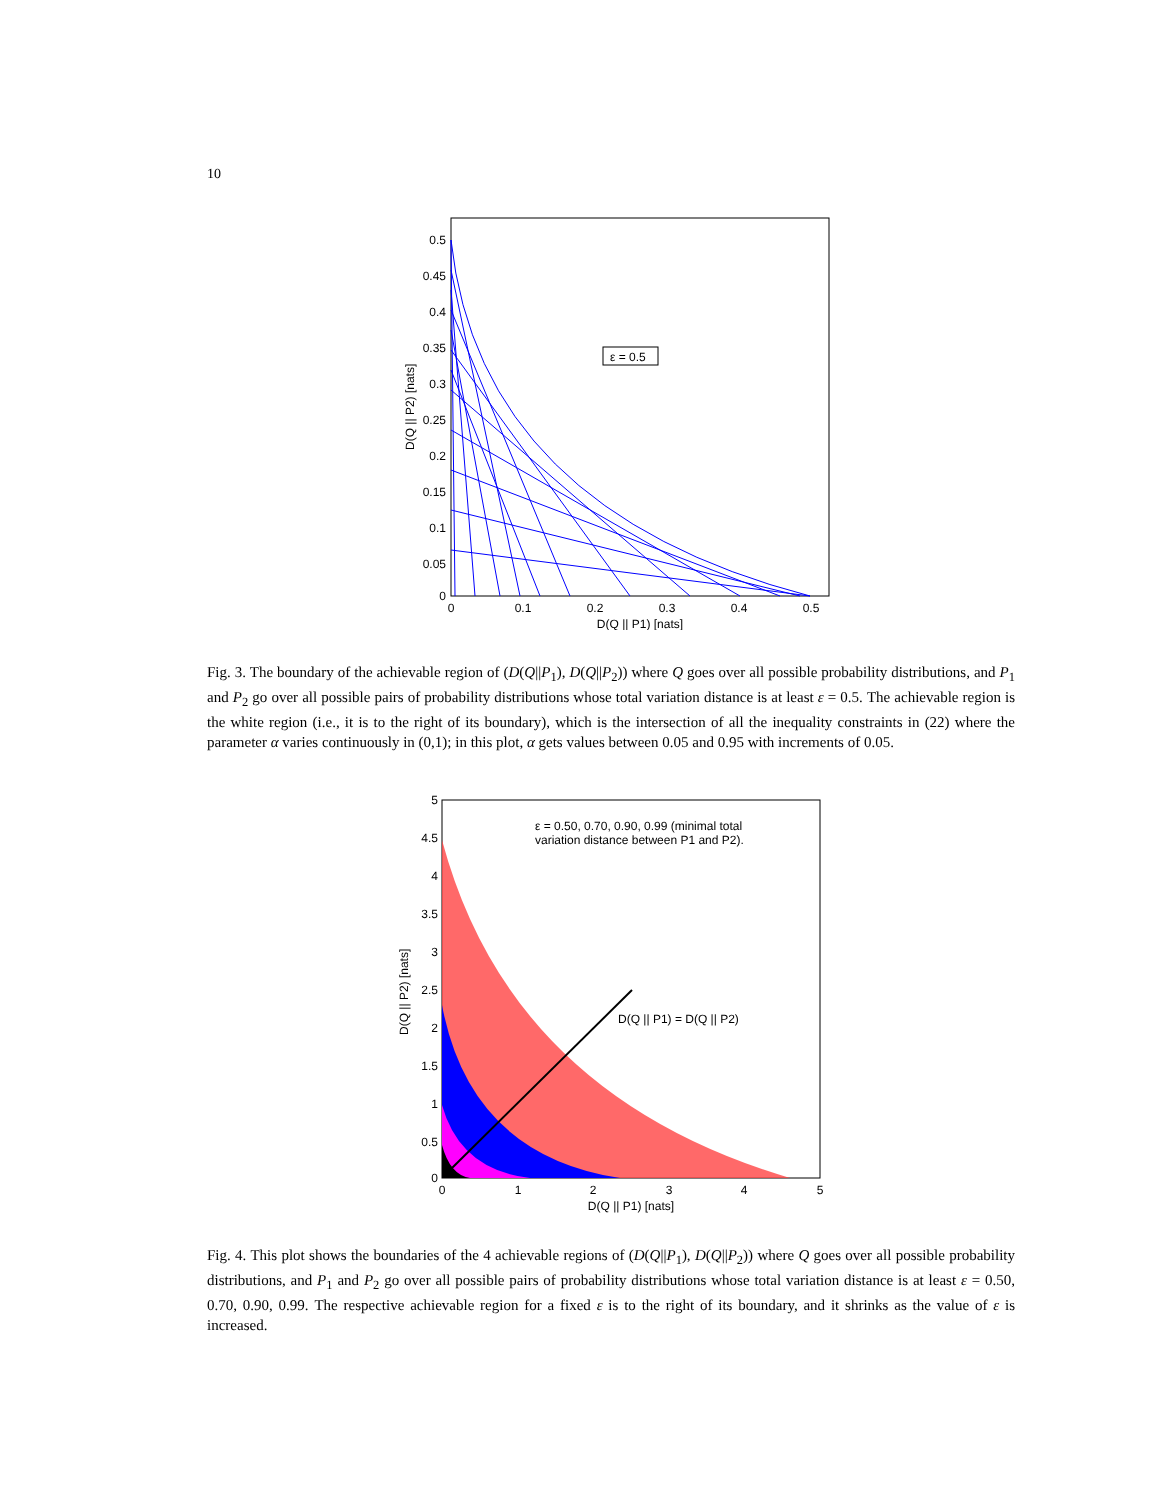10
0.5
0.45
0.4
0.35
0.3
0.25
0.2
0.15
0.1
0.05
0
0
0.1
0.2
0.3
0.4
0.5
D(Q || P1) [nats]
ε = 0.5
D(Q || P2) [nats]
Fig. 3. The boundary of the achievable region of (D(Q||P<sub>1</sub>), D(Q||P<sub>2</sub>)) where Q goes over all possible probability distributions, and P<sub>1</sub> and P<sub>2</sub> go over all possible pairs of probability distributions whose total variation distance is at least ε = 0.5. The achievable region is the white region (i.e., it is to the right of its boundary), which is the intersection of all the inequality constraints in (22) where the parameter α varies continuously in (0,1); in this plot, α gets values between 0.05 and 0.95 with increments of 0.05.
5
4.5
4
3.5
3
2.5
2
1.5
1
0.5
0
0
1
2
3
4
5
D(Q || P1) [nats]
ε = 0.50, 0.70, 0.90, 0.99 (minimal total
variation distance between P1 and P2).
D(Q || P1) = D(Q || P2)
D(Q || P2) [nats]
Fig. 4. This plot shows the boundaries of the 4 achievable regions of (D(Q||P<sub>1</sub>), D(Q||P<sub>2</sub>)) where Q goes over all possible probability distributions, and P<sub>1</sub> and P<sub>2</sub> go over all possible pairs of probability distributions whose total variation distance is at least ε = 0.50, 0.70, 0.90, 0.99. The respective achievable region for a fixed ε is to the right of its boundary, and it shrinks as the value of ε is increased.